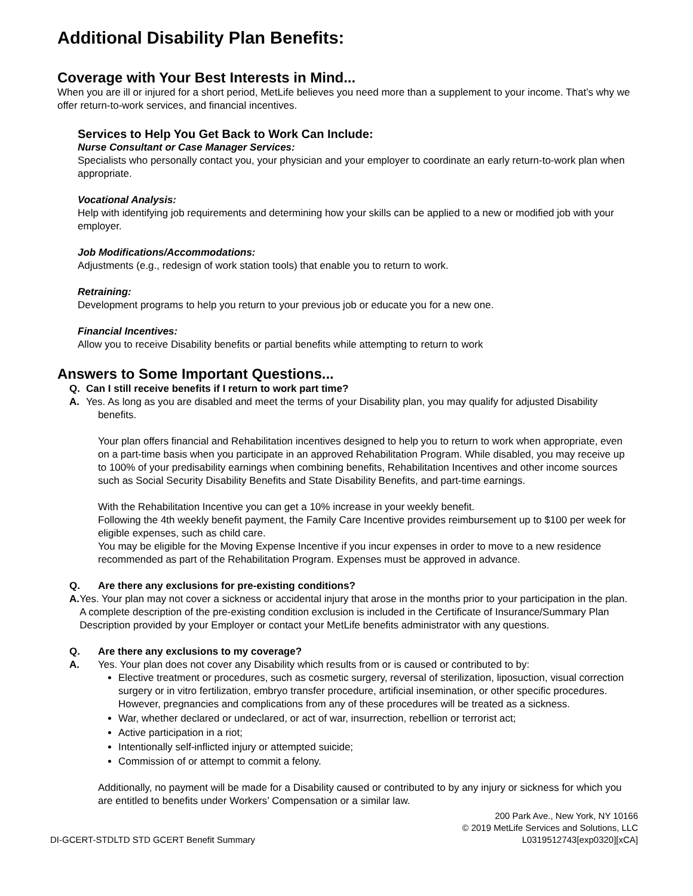Additional Disability Plan Benefits:
Coverage with Your Best Interests in Mind...
When you are ill or injured for a short period, MetLife believes you need more than a supplement to your income. That’s why we offer return-to-work services, and financial incentives.
Services to Help You Get Back to Work Can Include:
Nurse Consultant or Case Manager Services:
Specialists who personally contact you, your physician and your employer to coordinate an early return-to-work plan when appropriate.
Vocational Analysis:
Help with identifying job requirements and determining how your skills can be applied to a new or modified job with your employer.
Job Modifications/Accommodations:
Adjustments (e.g., redesign of work station tools) that enable you to return to work.
Retraining:
Development programs to help you return to your previous job or educate you for a new one.
Financial Incentives:
Allow you to receive Disability benefits or partial benefits while attempting to return to work
Answers to Some Important Questions...
Q. Can I still receive benefits if I return to work part time?
A. Yes. As long as you are disabled and meet the terms of your Disability plan, you may qualify for adjusted Disability benefits.
Your plan offers financial and Rehabilitation incentives designed to help you to return to work when appropriate, even on a part-time basis when you participate in an approved Rehabilitation Program. While disabled, you may receive up to 100% of your predisability earnings when combining benefits, Rehabilitation Incentives and other income sources such as Social Security Disability Benefits and State Disability Benefits, and part-time earnings.
With the Rehabilitation Incentive you can get a 10% increase in your weekly benefit.
Following the 4th weekly benefit payment, the Family Care Incentive provides reimbursement up to $100 per week for eligible expenses, such as child care.
You may be eligible for the Moving Expense Incentive if you incur expenses in order to move to a new residence recommended as part of the Rehabilitation Program. Expenses must be approved in advance.
Q. Are there any exclusions for pre-existing conditions?
A. Yes. Your plan may not cover a sickness or accidental injury that arose in the months prior to your participation in the plan. A complete description of the pre-existing condition exclusion is included in the Certificate of Insurance/Summary Plan Description provided by your Employer or contact your MetLife benefits administrator with any questions.
Q. Are there any exclusions to my coverage?
A. Yes. Your plan does not cover any Disability which results from or is caused or contributed to by:
Elective treatment or procedures, such as cosmetic surgery, reversal of sterilization, liposuction, visual correction surgery or in vitro fertilization, embryo transfer procedure, artificial insemination, or other specific procedures. However, pregnancies and complications from any of these procedures will be treated as a sickness.
War, whether declared or undeclared, or act of war, insurrection, rebellion or terrorist act;
Active participation in a riot;
Intentionally self-inflicted injury or attempted suicide;
Commission of or attempt to commit a felony.
Additionally, no payment will be made for a Disability caused or contributed to by any injury or sickness for which you are entitled to benefits under Workers’ Compensation or a similar law.
DI-GCERT-STDLTD STD GCERT Benefit Summary 200 Park Ave., New York, NY 10166
© 2019 MetLife Services and Solutions, LLC
L0319512743[exp0320][xCA]